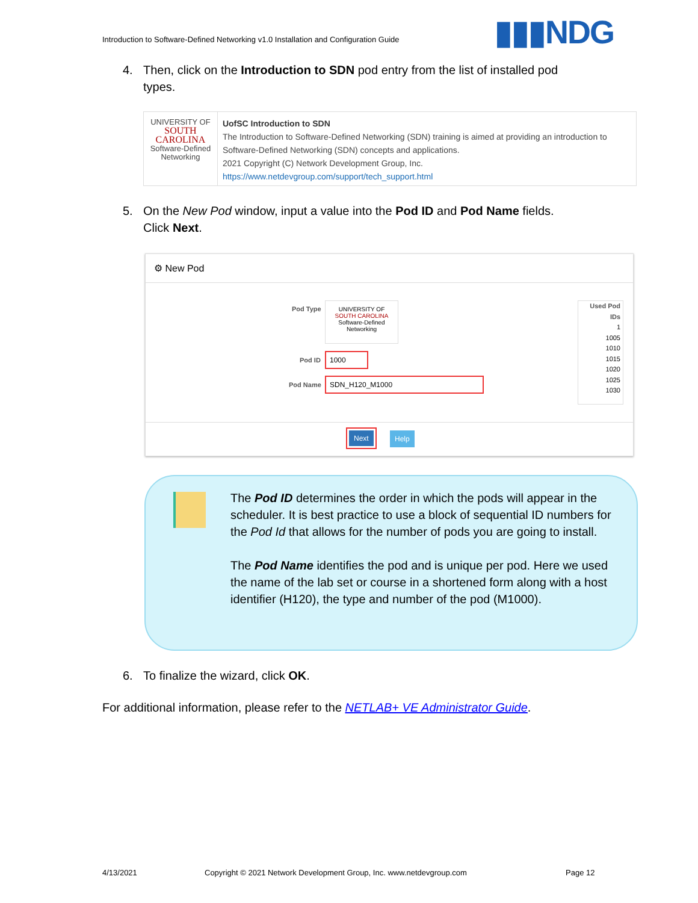Introduction to Software-Defined Networking v1.0 Installation and Configuration Guide
▮▮▮NDG
4. Then, click on the Introduction to SDN pod entry from the list of installed pod
types.
UNIVERSITY OF
SOUTH CAROLINA
Software-Defined
Networking
UofSC Introduction to SDN
The Introduction to Software-Defined Networking (SDN) training is aimed at providing an introduction to Software-Defined Networking (SDN) concepts and applications.
2021 Copyright (C) Network Development Group, Inc.
https://www.netdevgroup.com/support/tech_support.html
5. On the New Pod window, input a value into the Pod ID and Pod Name fields.
Click Next.
⚙ New Pod
Pod Type
UNIVERSITY OF
SOUTH CAROLINA
Software-Defined
Networking
Pod ID
1000
Pod Name
SDN_H120_M1000
Used Pod IDs
1
1005
1010
1015
1020
1025
1030
Next Help
The Pod ID determines the order in which the pods will appear in the scheduler. It is best practice to use a block of sequential ID numbers for the Pod Id that allows for the number of pods you are going to install.
The Pod Name identifies the pod and is unique per pod. Here we used the name of the lab set or course in a shortened form along with a host identifier (H120), the type and number of the pod (M1000).
6. To finalize the wizard, click OK.
For additional information, please refer to the NETLAB+ VE Administrator Guide.
4/13/2021
Copyright © 2021 Network Development Group, Inc. www.netdevgroup.com
Page 12